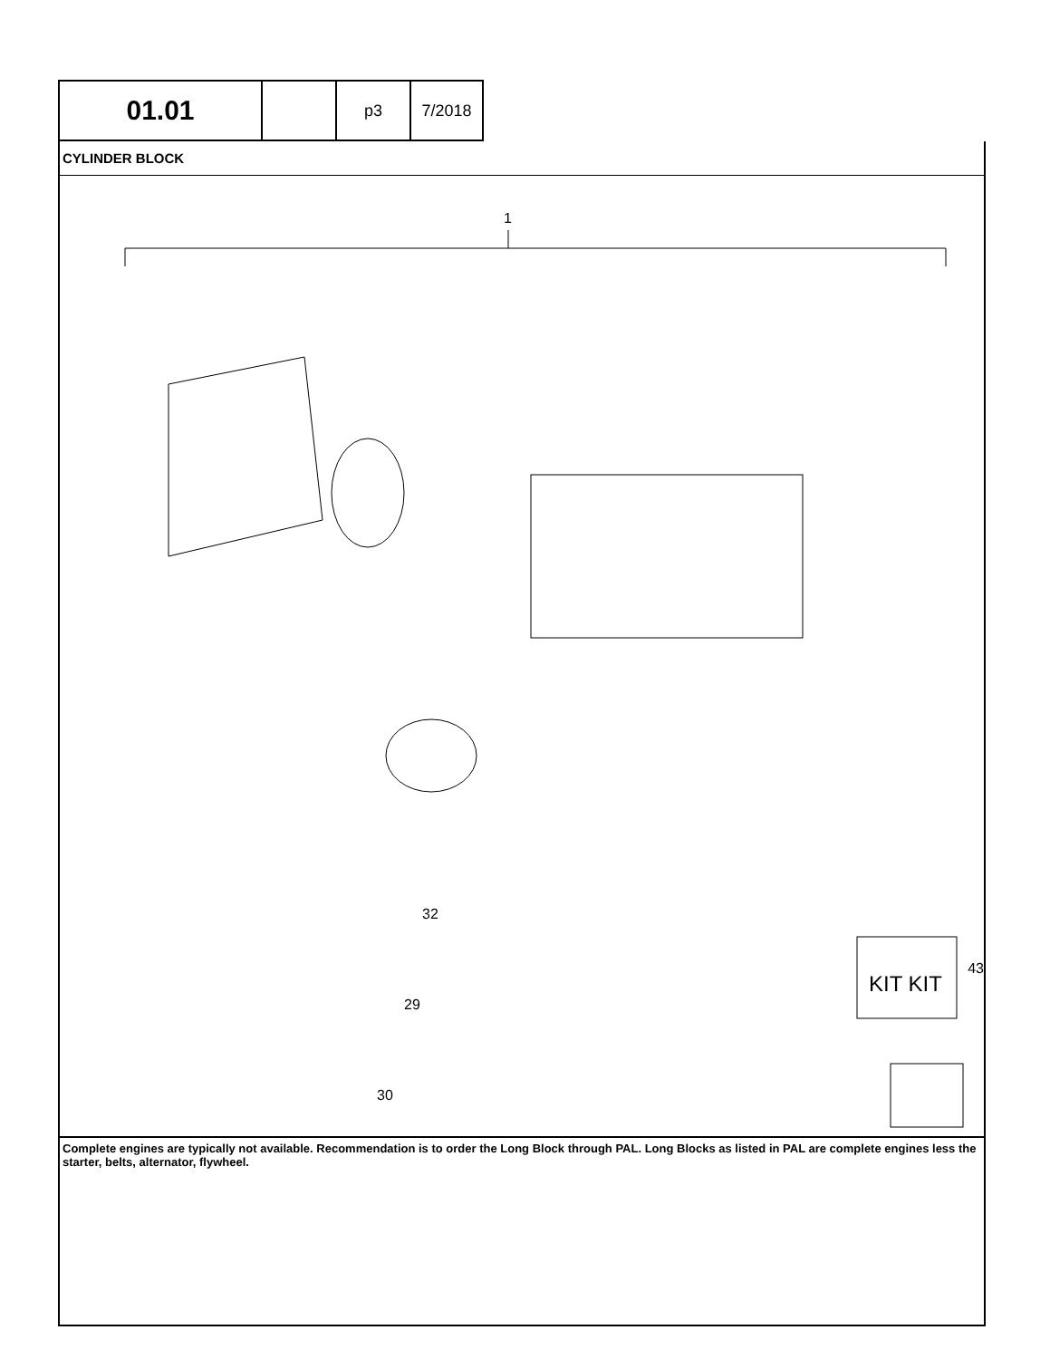| 01.01 | | p3 | 7/2018 |
CYLINDER BLOCK
1
KIT KIT
43
32
29
30
Complete engines are typically not available. Recommendation is to order the Long Block through PAL. Long Blocks as listed in PAL are complete engines less the starter, belts, alternator, flywheel.